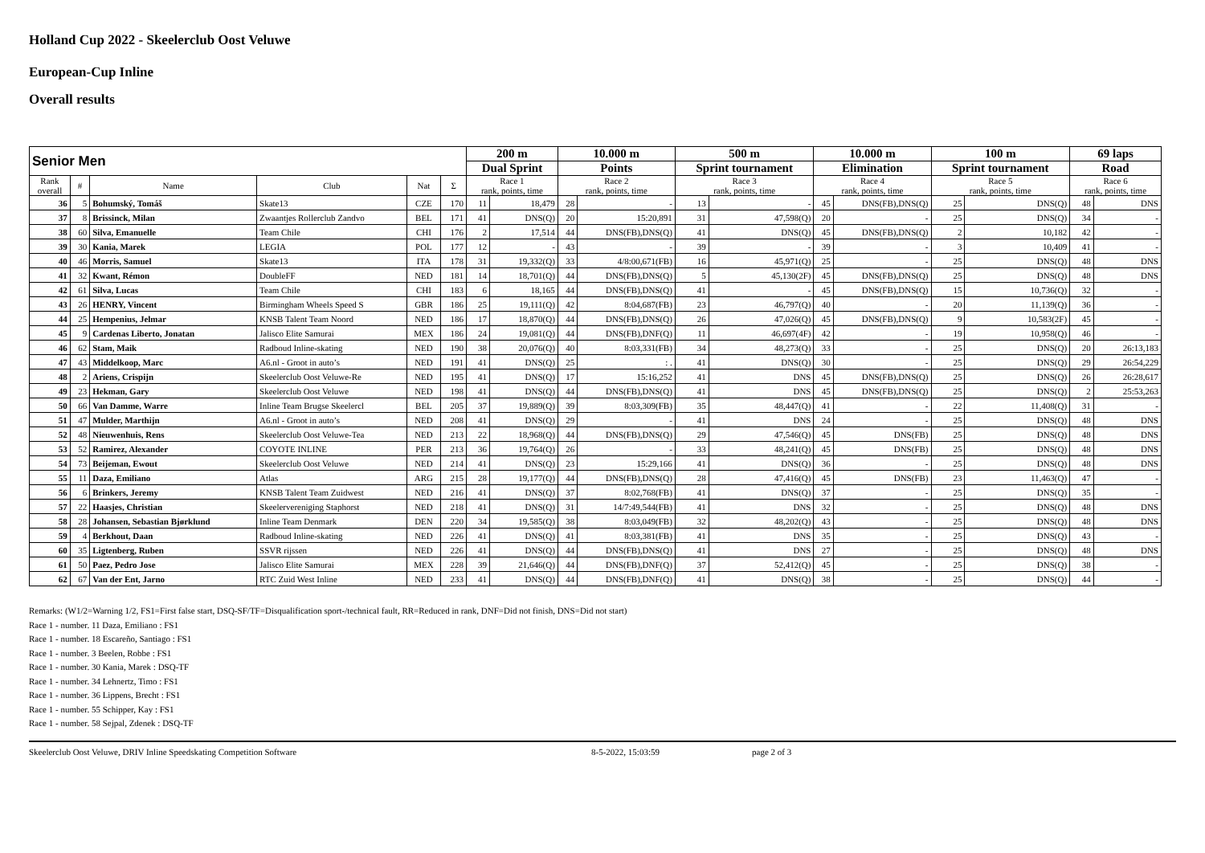Holland Cup 2022 - Skeelerclub Oost Veluwe
European-Cup Inline
Overall results
| Senior Men | | | | | | 200 m | | 10.000 m | | 500 m | | 10.000 m | | 100 m | | 69 laps | |
| --- | --- | --- | --- | --- | --- | --- | --- | --- | --- | --- | --- | --- | --- | --- | --- | --- | --- |
| | | | | | | Dual Sprint | | Points | | Sprint tournament | | Elimination | | Sprint tournament | | Road | |
| Rank overall | # | Name | Club | Nat | Σ | Race 1 rank, points, time | | Race 2 rank, points, time | | Race 3 rank, points, time | | Race 4 rank, points, time | | Race 5 rank, points, time | | Race 6 rank, points, time | |
| 36 | 5 | Bohumský, Tomáš | Skate13 | CZE | 170 | 11 | 18,479 | 28 | - | 13 | - | 45 | DNS(FB),DNS(Q) | 25 | DNS(Q) | 48 | DNS |
| 37 | 8 | Brissinck, Milan | Zwaantjes Rollerclub Zandvo | BEL | 171 | 41 | DNS(Q) | 20 | 15:20,891 | 31 | 47,598(Q) | 20 | - | 25 | DNS(Q) | 34 | - |
| 38 | 60 | Silva, Emanuelle | Team Chile | CHI | 176 | 2 | 17,514 | 44 | DNS(FB),DNS(Q) | 41 | DNS(Q) | 45 | DNS(FB),DNS(Q) | 2 | 10,182 | 42 | - |
| 39 | 30 | Kania, Marek | LEGIA | POL | 177 | 12 | - | 43 | - | 39 | - | 39 | - | 3 | 10,409 | 41 | - |
| 40 | 46 | Morris, Samuel | Skate13 | ITA | 178 | 31 | 19,332(Q) | 33 | 4/8:00,671(FB) | 16 | 45,971(Q) | 25 | - | 25 | DNS(Q) | 48 | DNS |
| 41 | 32 | Kwant, Rémon | DoubleFF | NED | 181 | 14 | 18,701(Q) | 44 | DNS(FB),DNS(Q) | 5 | 45,130(2F) | 45 | DNS(FB),DNS(Q) | 25 | DNS(Q) | 48 | DNS |
| 42 | 61 | Silva, Lucas | Team Chile | CHI | 183 | 6 | 18,165 | 44 | DNS(FB),DNS(Q) | 41 | - | 45 | DNS(FB),DNS(Q) | 15 | 10,736(Q) | 32 | - |
| 43 | 26 | HENRY, Vincent | Birmingham Wheels Speed S | GBR | 186 | 25 | 19,111(Q) | 42 | 8:04,687(FB) | 23 | 46,797(Q) | 40 | - | 20 | 11,139(Q) | 36 | - |
| 44 | 25 | Hempenius, Jelmar | KNSB Talent Team Noord | NED | 186 | 17 | 18,870(Q) | 44 | DNS(FB),DNS(Q) | 26 | 47,026(Q) | 45 | DNS(FB),DNS(Q) | 9 | 10,583(2F) | 45 | - |
| 45 | 9 | Cardenas Liberto, Jonatan | Jalisco Elite Samurai | MEX | 186 | 24 | 19,081(Q) | 44 | DNS(FB),DNF(Q) | 11 | 46,697(4F) | 42 | - | 19 | 10,958(Q) | 46 | - |
| 46 | 62 | Stam, Maik | Radboud Inline-skating | NED | 190 | 38 | 20,076(Q) | 40 | 8:03,331(FB) | 34 | 48,273(Q) | 33 | - | 25 | DNS(Q) | 20 | 26:13,183 |
| 47 | 43 | Middelkoop, Marc | A6.nl - Groot in auto’s | NED | 191 | 41 | DNS(Q) | 25 | : . | 41 | DNS(Q) | 30 | - | 25 | DNS(Q) | 29 | 26:54,229 |
| 48 | 2 | Ariens, Crispijn | Skeelerclub Oost Veluwe-Re | NED | 195 | 41 | DNS(Q) | 17 | 15:16,252 | 41 | DNS | 45 | DNS(FB),DNS(Q) | 25 | DNS(Q) | 26 | 26:28,617 |
| 49 | 23 | Hekman, Gary | Skeelerclub Oost Veluwe | NED | 198 | 41 | DNS(Q) | 44 | DNS(FB),DNS(Q) | 41 | DNS | 45 | DNS(FB),DNS(Q) | 25 | DNS(Q) | 2 | 25:53,263 |
| 50 | 66 | Van Damme, Warre | Inline Team Brugse Skeelercl | BEL | 205 | 37 | 19,889(Q) | 39 | 8:03,309(FB) | 35 | 48,447(Q) | 41 | - | 22 | 11,408(Q) | 31 | - |
| 51 | 47 | Mulder, Marthijn | A6.nl - Groot in auto’s | NED | 208 | 41 | DNS(Q) | 29 | - | 41 | DNS | 24 | - | 25 | DNS(Q) | 48 | DNS |
| 52 | 48 | Nieuwenhuis, Rens | Skeelerclub Oost Veluwe-Tea | NED | 213 | 22 | 18,968(Q) | 44 | DNS(FB),DNS(Q) | 29 | 47,546(Q) | 45 | DNS(FB) | 25 | DNS(Q) | 48 | DNS |
| 53 | 52 | Ramirez, Alexander | COYOTE INLINE | PER | 213 | 36 | 19,764(Q) | 26 | - | 33 | 48,241(Q) | 45 | DNS(FB) | 25 | DNS(Q) | 48 | DNS |
| 54 | 73 | Beijeman, Ewout | Skeelerclub Oost Veluwe | NED | 214 | 41 | DNS(Q) | 23 | 15:29,166 | 41 | DNS(Q) | 36 | - | 25 | DNS(Q) | 48 | DNS |
| 55 | 11 | Daza, Emiliano | Atlas | ARG | 215 | 28 | 19,177(Q) | 44 | DNS(FB),DNS(Q) | 28 | 47,416(Q) | 45 | DNS(FB) | 23 | 11,463(Q) | 47 | - |
| 56 | 6 | Brinkers, Jeremy | KNSB Talent Team Zuidwest | NED | 216 | 41 | DNS(Q) | 37 | 8:02,768(FB) | 41 | DNS(Q) | 37 | - | 25 | DNS(Q) | 35 | - |
| 57 | 22 | Haasjes, Christian | Skeelervereniging Staphorst | NED | 218 | 41 | DNS(Q) | 31 | 14/7:49,544(FB) | 41 | DNS | 32 | - | 25 | DNS(Q) | 48 | DNS |
| 58 | 28 | Johansen, Sebastian Bjørklund | Inline Team Denmark | DEN | 220 | 34 | 19,585(Q) | 38 | 8:03,049(FB) | 32 | 48,202(Q) | 43 | - | 25 | DNS(Q) | 48 | DNS |
| 59 | 4 | Berkhout, Daan | Radboud Inline-skating | NED | 226 | 41 | DNS(Q) | 41 | 8:03,381(FB) | 41 | DNS | 35 | - | 25 | DNS(Q) | 43 | - |
| 60 | 35 | Ligtenberg, Ruben | SSVR rijssen | NED | 226 | 41 | DNS(Q) | 44 | DNS(FB),DNS(Q) | 41 | DNS | 27 | - | 25 | DNS(Q) | 48 | DNS |
| 61 | 50 | Paez, Pedro Jose | Jalisco Elite Samurai | MEX | 228 | 39 | 21,646(Q) | 44 | DNS(FB),DNF(Q) | 37 | 52,412(Q) | 45 | - | 25 | DNS(Q) | 38 | - |
| 62 | 67 | Van der Ent, Jarno | RTC Zuid West Inline | NED | 233 | 41 | DNS(Q) | 44 | DNS(FB),DNF(Q) | 41 | DNS(Q) | 38 | - | 25 | DNS(Q) | 44 | - |
Remarks: (W1/2=Warning 1/2, FS1=First false start, DSQ-SF/TF=Disqualification sport-/technical fault, RR=Reduced in rank, DNF=Did not finish, DNS=Did not start)
Race 1 - number. 11 Daza, Emiliano : FS1
Race 1 - number. 18 Escareño, Santiago : FS1
Race 1 - number. 3 Beelen, Robbe : FS1
Race 1 - number. 30 Kania, Marek : DSQ-TF
Race 1 - number. 34 Lehnertz, Timo : FS1
Race 1 - number. 36 Lippens, Brecht : FS1
Race 1 - number. 55 Schipper, Kay : FS1
Race 1 - number. 58 Sejpal, Zdenek : DSQ-TF
Skeelerclub Oost Veluwe, DRIV Inline Speedskating Competition Software 8-5-2022, 15:03:59 page 2 of 3